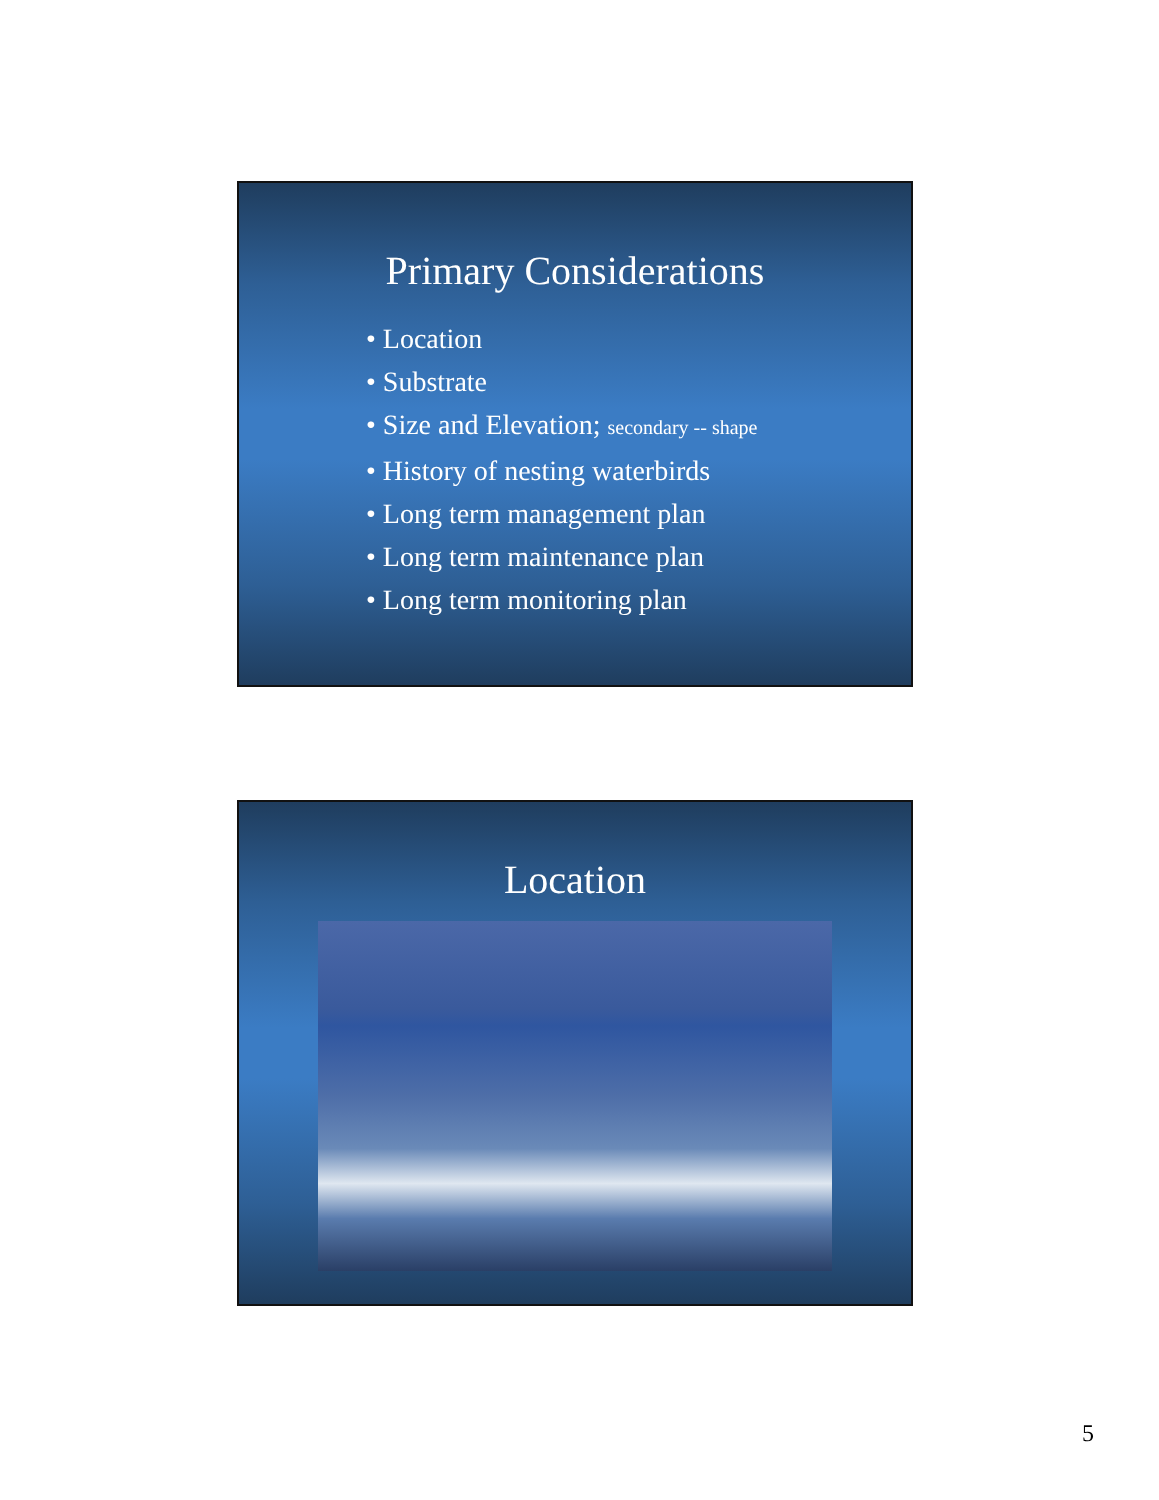Primary Considerations
• Location
• Substrate
• Size and Elevation; secondary -- shape
• History of nesting waterbirds
• Long term management plan
• Long term maintenance plan
• Long term monitoring plan
Location
5